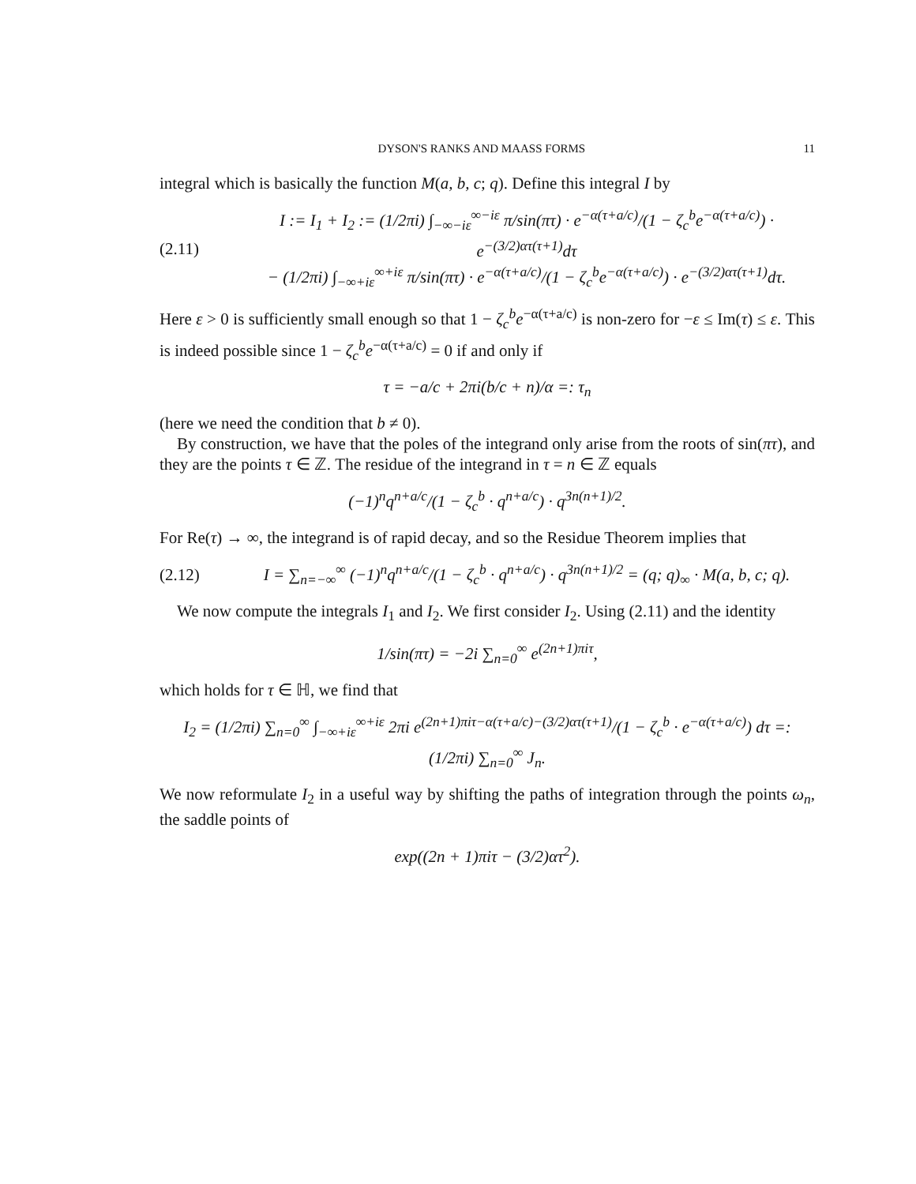DYSON'S RANKS AND MAASS FORMS 11
integral which is basically the function M(a, b, c; q). Define this integral I by
(2.11) I := I<sub>1</sub> + I<sub>2</sub> := (1/2πi) ∫<sub>−∞−iε</sub><sup>∞−iε</sup> π/sin(πτ) · e<sup>−α(τ+a/c)</sup>/(1 − ζ<sub>c</sub><sup>b</sup>e<sup>−α(τ+a/c)</sup>) · e<sup>−(3/2)ατ(τ+1)</sup>dτ
− (1/2πi) ∫<sub>−∞+iε</sub><sup>∞+iε</sup> π/sin(πτ) · e<sup>−α(τ+a/c)</sup>/(1 − ζ<sub>c</sub><sup>b</sup>e<sup>−α(τ+a/c)</sup>) · e<sup>−(3/2)ατ(τ+1)</sup>dτ.
Here ε > 0 is sufficiently small enough so that 1 − ζ<sub>c</sub><sup>b</sup>e<sup>−α(τ+a/c)</sup> is non-zero for −ε ≤ Im(τ) ≤ ε. This is indeed possible since 1 − ζ<sub>c</sub><sup>b</sup>e<sup>−α(τ+a/c)</sup> = 0 if and only if
τ = −a/c + 2πi(b/c + n)/α =: τ<sub>n</sub>
(here we need the condition that b ≠ 0).
By construction, we have that the poles of the integrand only arise from the roots of sin(πτ), and they are the points τ ∈ ℤ. The residue of the integrand in τ = n ∈ ℤ equals
(−1)<sup>n</sup>q<sup>n+a/c</sup>/(1 − ζ<sub>c</sub><sup>b</sup> · q<sup>n+a/c</sup>) · q<sup>3n(n+1)/2</sup>.
For Re(τ) → ∞, the integrand is of rapid decay, and so the Residue Theorem implies that
(2.12) I = ∑<sub>n=−∞</sub><sup>∞</sup> (−1)<sup>n</sup>q<sup>n+a/c</sup>/(1 − ζ<sub>c</sub><sup>b</sup> · q<sup>n+a/c</sup>) · q<sup>3n(n+1)/2</sup> = (q; q)<sub>∞</sub> · M(a, b, c; q).
We now compute the integrals I<sub>1</sub> and I<sub>2</sub>. We first consider I<sub>2</sub>. Using (2.11) and the identity
1/sin(πτ) = −2i ∑<sub>n=0</sub><sup>∞</sup> e<sup>(2n+1)πiτ</sup>,
which holds for τ ∈ ℍ, we find that
I<sub>2</sub> = (1/2πi) ∑<sub>n=0</sub><sup>∞</sup> ∫<sub>−∞+iε</sub><sup>∞+iε</sup> 2πi e<sup>(2n+1)πiτ−α(τ+a/c)−(3/2)ατ(τ+1)</sup>/(1 − ζ<sub>c</sub><sup>b</sup> · e<sup>−α(τ+a/c)</sup>) dτ =: (1/2πi) ∑<sub>n=0</sub><sup>∞</sup> J<sub>n</sub>.
We now reformulate I<sub>2</sub> in a useful way by shifting the paths of integration through the points ω<sub>n</sub>, the saddle points of
exp((2n + 1)πiτ − (3/2)ατ<sup>2</sup>).